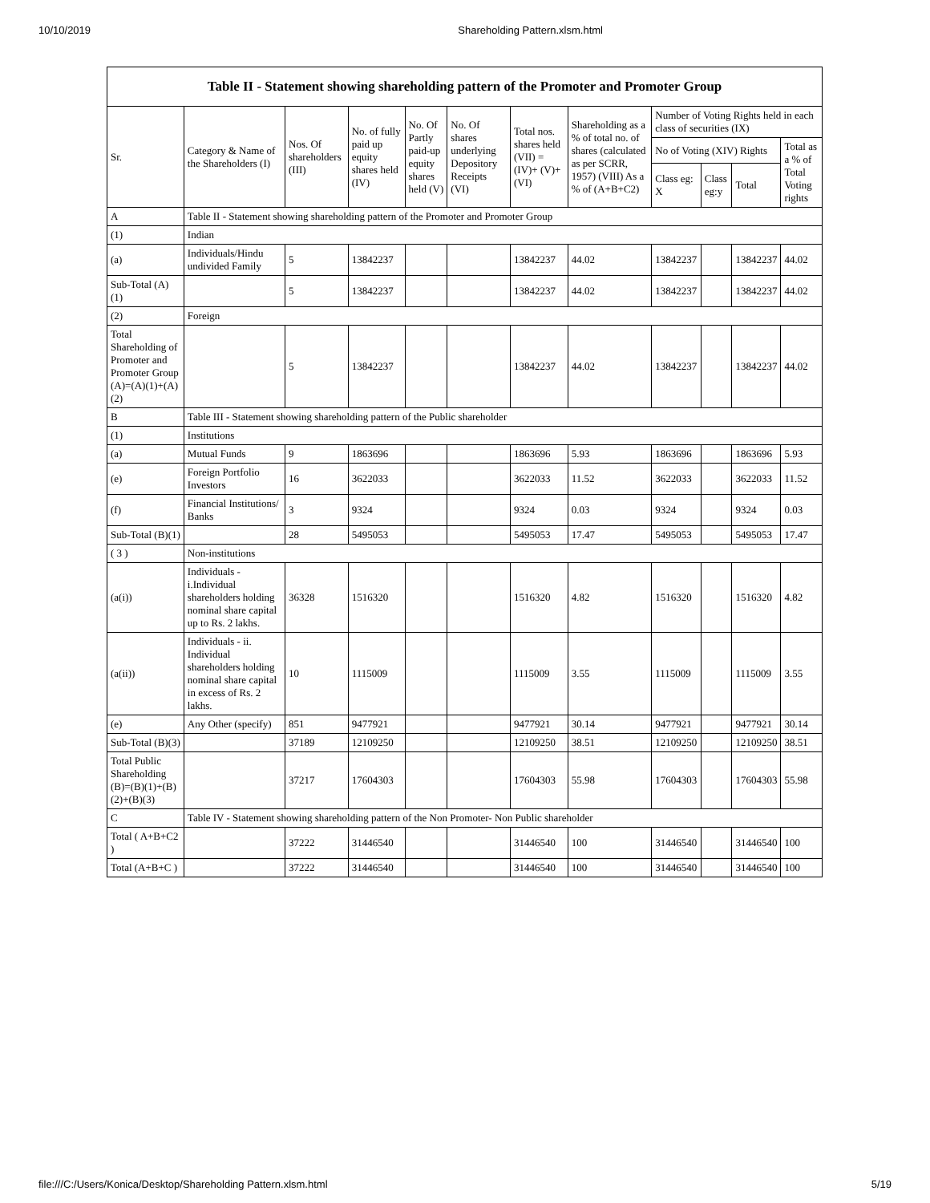10/10/2019 Shareholding Pattern.xlsm.html
Table II - Statement showing shareholding pattern of the Promoter and Promoter Group
| Sr. | Category & Name of the Shareholders (I) | Nos. Of shareholders (III) | No. of fully paid up equity shares held (IV) | No. Of Partly paid-up equity shares held (V) | No. Of shares underlying Depository Receipts (VI) | Total nos. shares held (VII) = (IV)+ (V)+ (VI) | Shareholding as a % of total no. of shares (calculated as per SCRR, 1957) (VIII) As a % of (A+B+C2) | Number of Voting Rights held in each class of securities (IX) | | | |
| --- | --- | --- | --- | --- | --- | --- | --- | --- | --- | --- | --- |
| | | | | | | | | No of Voting (XIV) Rights | | | Total as a % of Total Voting rights |
| | | | | | | | | Class eg: X | Class eg:y | Total | |
| A | Table II - Statement showing shareholding pattern of the Promoter and Promoter Group | | | | | | | | | | |
| (1) | Indian | | | | | | | | | | |
| (a) | Individuals/Hindu undivided Family | 5 | 13842237 | | | 13842237 | 44.02 | 13842237 | | 13842237 | 44.02 |
| Sub-Total (A)(1) | | 5 | 13842237 | | | 13842237 | 44.02 | 13842237 | | 13842237 | 44.02 |
| (2) | Foreign | | | | | | | | | | |
| Total Shareholding of Promoter and Promoter Group (A)=(A)(1)+(A)(2) | | 5 | 13842237 | | | 13842237 | 44.02 | 13842237 | | 13842237 | 44.02 |
| B | Table III - Statement showing shareholding pattern of the Public shareholder | | | | | | | | | | |
| (1) | Institutions | | | | | | | | | | |
| (a) | Mutual Funds | 9 | 1863696 | | | 1863696 | 5.93 | 1863696 | | 1863696 | 5.93 |
| (e) | Foreign Portfolio Investors | 16 | 3622033 | | | 3622033 | 11.52 | 3622033 | | 3622033 | 11.52 |
| (f) | Financial Institutions/ Banks | 3 | 9324 | | | 9324 | 0.03 | 9324 | | 9324 | 0.03 |
| Sub-Total (B)(1) | | 28 | 5495053 | | | 5495053 | 17.47 | 5495053 | | 5495053 | 17.47 |
| ( 3 ) | Non-institutions | | | | | | | | | | |
| (a(i)) | Individuals - i.Individual shareholders holding nominal share capital up to Rs. 2 lakhs. | 36328 | 1516320 | | | 1516320 | 4.82 | 1516320 | | 1516320 | 4.82 |
| (a(ii)) | Individuals - ii. Individual shareholders holding nominal share capital in excess of Rs. 2 lakhs. | 10 | 1115009 | | | 1115009 | 3.55 | 1115009 | | 1115009 | 3.55 |
| (e) | Any Other (specify) | 851 | 9477921 | | | 9477921 | 30.14 | 9477921 | | 9477921 | 30.14 |
| Sub-Total (B)(3) | | 37189 | 12109250 | | | 12109250 | 38.51 | 12109250 | | 12109250 | 38.51 |
| Total Public Shareholding (B)=(B)(1)+(B)(2)+(B)(3) | | 37217 | 17604303 | | | 17604303 | 55.98 | 17604303 | | 17604303 | 55.98 |
| C | Table IV - Statement showing shareholding pattern of the Non Promoter- Non Public shareholder | | | | | | | | | | |
| Total ( A+B+C2 ) | | 37222 | 31446540 | | | 31446540 | 100 | 31446540 | | 31446540 | 100 |
| Total (A+B+C ) | | 37222 | 31446540 | | | 31446540 | 100 | 31446540 | | 31446540 | 100 |
file:///C:/Users/Konica/Desktop/Shareholding Pattern.xlsm.html 5/19